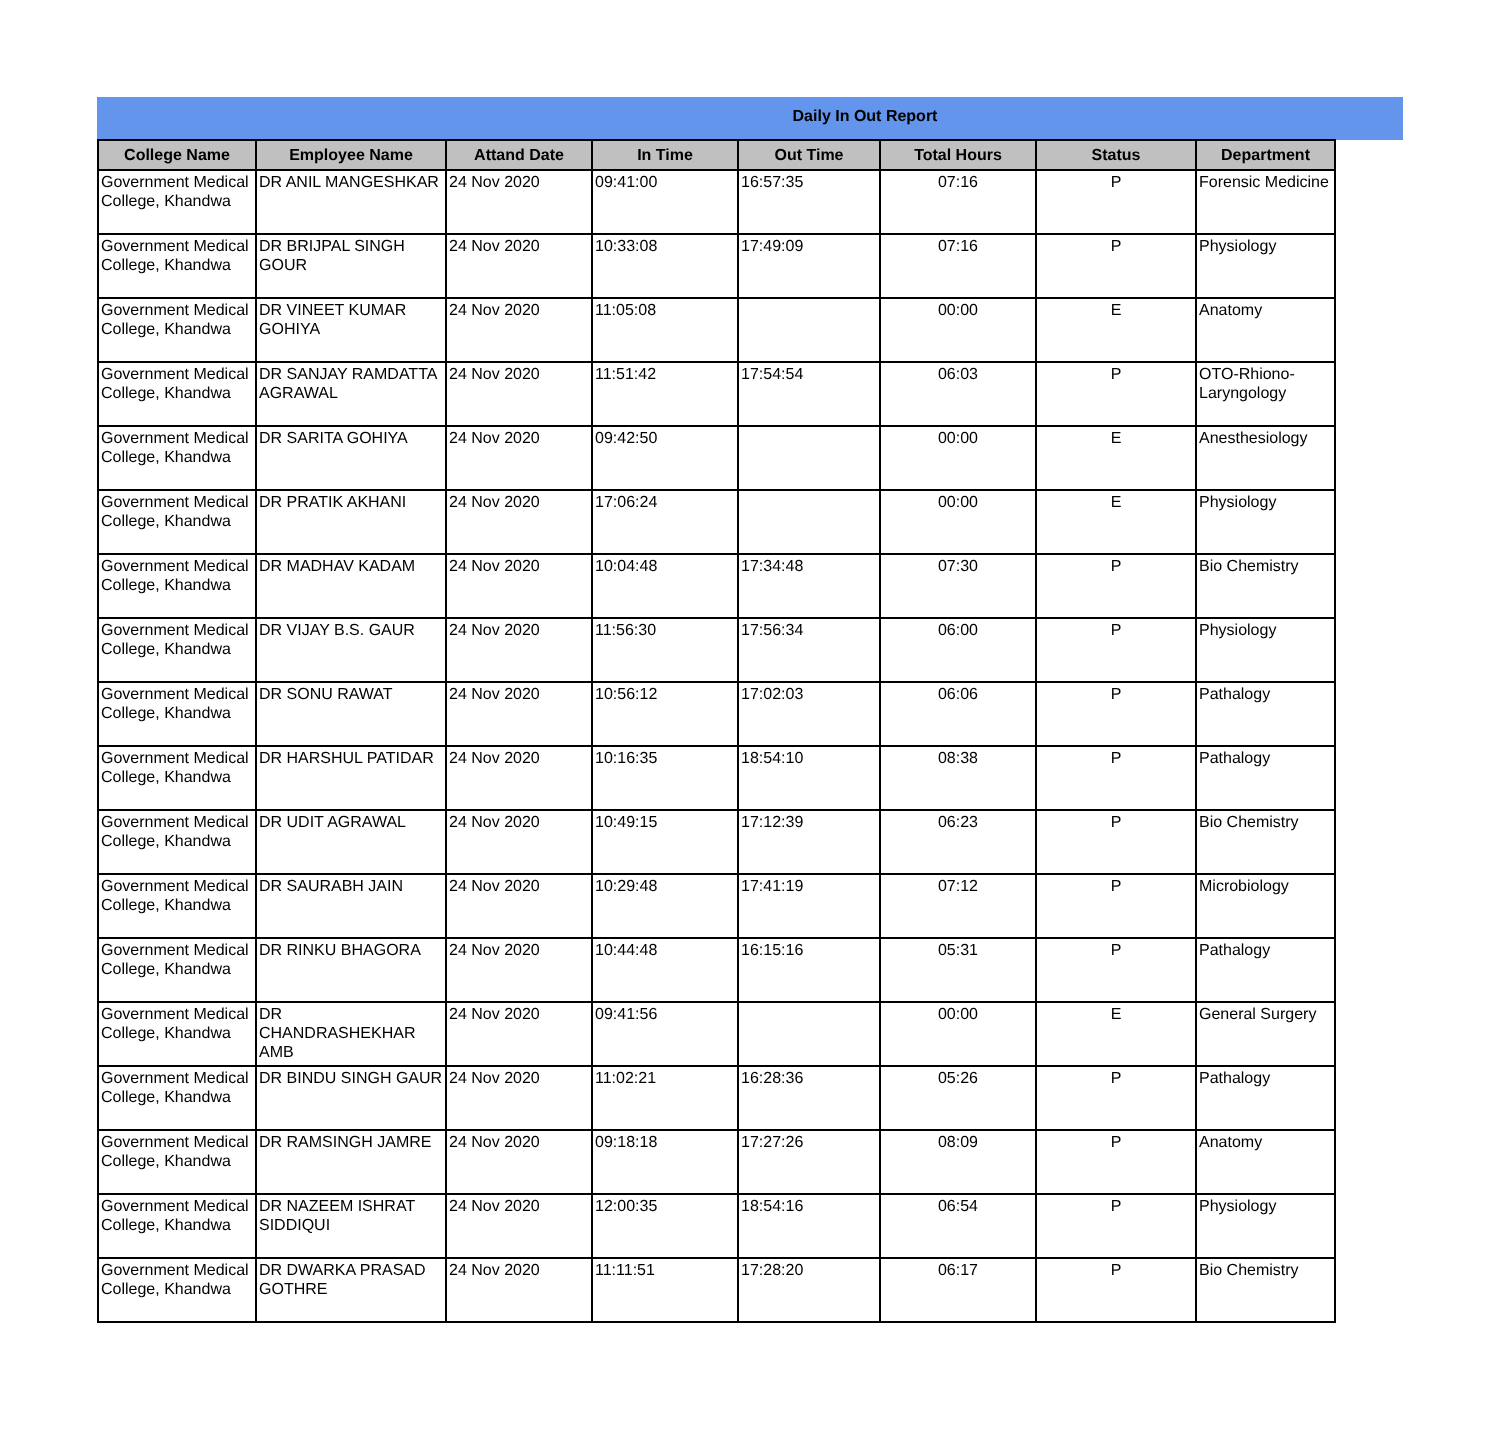Daily In Out Report
| College Name | Employee Name | Attand Date | In Time | Out Time | Total Hours | Status | Department |
| --- | --- | --- | --- | --- | --- | --- | --- |
| Government Medical College, Khandwa | DR ANIL MANGESHKAR | 24 Nov 2020 | 09:41:00 | 16:57:35 | 07:16 | P | Forensic Medicine |
| Government Medical College, Khandwa | DR BRIJPAL SINGH GOUR | 24 Nov 2020 | 10:33:08 | 17:49:09 | 07:16 | P | Physiology |
| Government Medical College, Khandwa | DR VINEET KUMAR GOHIYA | 24 Nov 2020 | 11:05:08 | | 00:00 | E | Anatomy |
| Government Medical College, Khandwa | DR SANJAY RAMDATTA AGRAWAL | 24 Nov 2020 | 11:51:42 | 17:54:54 | 06:03 | P | OTO-Rhiono-Laryngology |
| Government Medical College, Khandwa | DR SARITA GOHIYA | 24 Nov 2020 | 09:42:50 | | 00:00 | E | Anesthesiology |
| Government Medical College, Khandwa | DR PRATIK AKHANI | 24 Nov 2020 | 17:06:24 | | 00:00 | E | Physiology |
| Government Medical College, Khandwa | DR MADHAV KADAM | 24 Nov 2020 | 10:04:48 | 17:34:48 | 07:30 | P | Bio Chemistry |
| Government Medical College, Khandwa | DR VIJAY B.S. GAUR | 24 Nov 2020 | 11:56:30 | 17:56:34 | 06:00 | P | Physiology |
| Government Medical College, Khandwa | DR SONU RAWAT | 24 Nov 2020 | 10:56:12 | 17:02:03 | 06:06 | P | Pathalogy |
| Government Medical College, Khandwa | DR HARSHUL PATIDAR | 24 Nov 2020 | 10:16:35 | 18:54:10 | 08:38 | P | Pathalogy |
| Government Medical College, Khandwa | DR UDIT AGRAWAL | 24 Nov 2020 | 10:49:15 | 17:12:39 | 06:23 | P | Bio Chemistry |
| Government Medical College, Khandwa | DR SAURABH JAIN | 24 Nov 2020 | 10:29:48 | 17:41:19 | 07:12 | P | Microbiology |
| Government Medical College, Khandwa | DR RINKU BHAGORA | 24 Nov 2020 | 10:44:48 | 16:15:16 | 05:31 | P | Pathalogy |
| Government Medical College, Khandwa | DR CHANDRASHEKHAR AMB | 24 Nov 2020 | 09:41:56 | | 00:00 | E | General Surgery |
| Government Medical College, Khandwa | DR BINDU SINGH GAUR | 24 Nov 2020 | 11:02:21 | 16:28:36 | 05:26 | P | Pathalogy |
| Government Medical College, Khandwa | DR RAMSINGH JAMRE | 24 Nov 2020 | 09:18:18 | 17:27:26 | 08:09 | P | Anatomy |
| Government Medical College, Khandwa | DR NAZEEM ISHRAT SIDDIQUI | 24 Nov 2020 | 12:00:35 | 18:54:16 | 06:54 | P | Physiology |
| Government Medical College, Khandwa | DR DWARKA PRASAD GOTHRE | 24 Nov 2020 | 11:11:51 | 17:28:20 | 06:17 | P | Bio Chemistry |